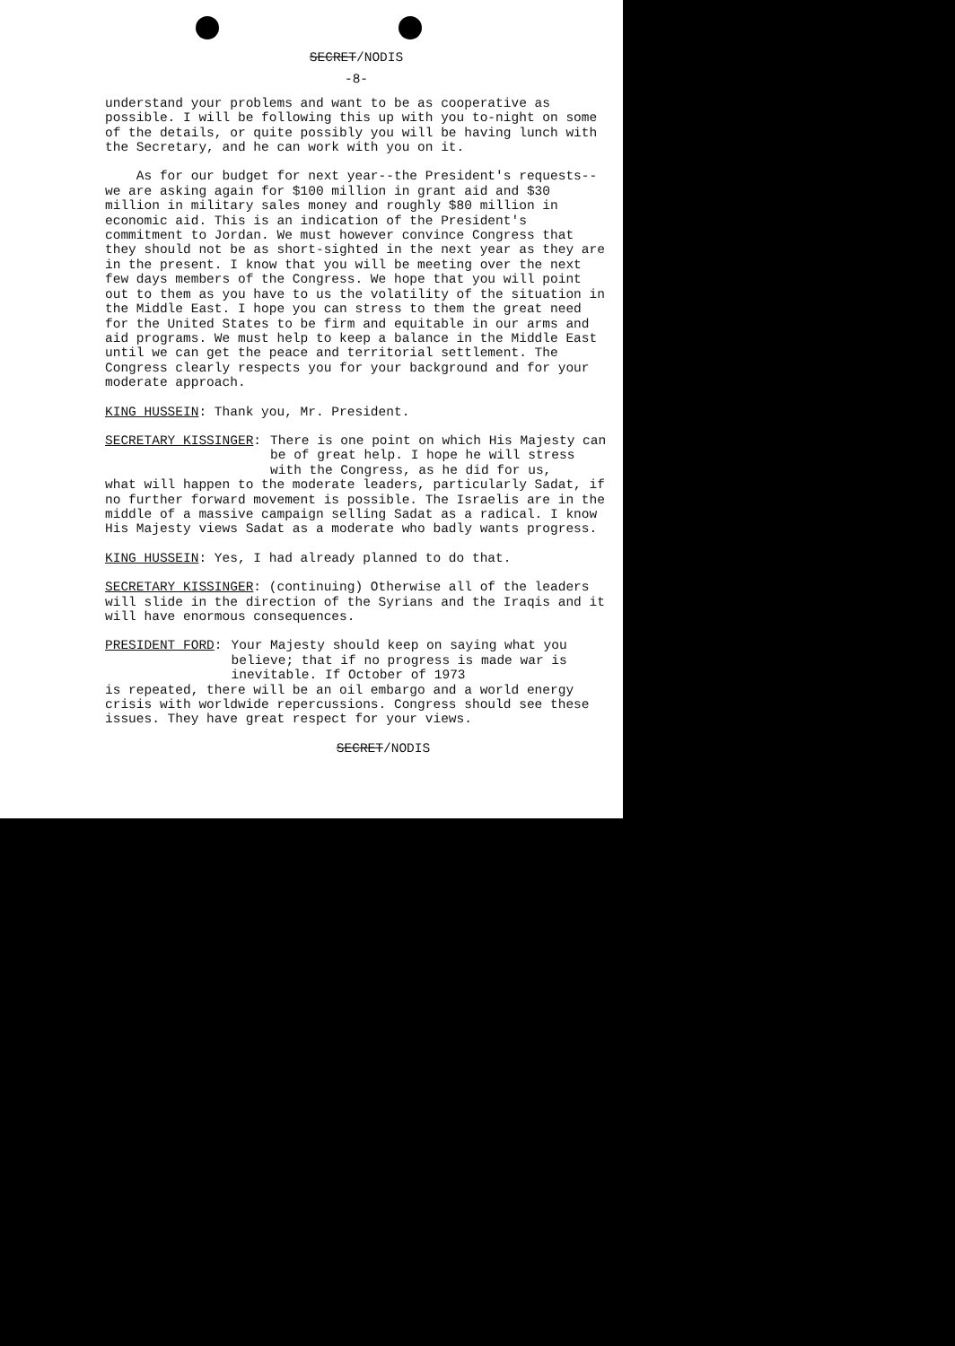SECRET/NODIS
-8-
understand your problems and want to be as cooperative as possible. I will be following this up with you to-night on some of the details, or quite possibly you will be having lunch with the Secretary, and he can work with you on it.
As for our budget for next year--the President's requests--we are asking again for $100 million in grant aid and $30 million in military sales money and roughly $80 million in economic aid. This is an indication of the President's commitment to Jordan. We must however convince Congress that they should not be as short-sighted in the next year as they are in the present. I know that you will be meeting over the next few days members of the Congress. We hope that you will point out to them as you have to us the volatility of the situation in the Middle East. I hope you can stress to them the great need for the United States to be firm and equitable in our arms and aid programs. We must help to keep a balance in the Middle East until we can get the peace and territorial settlement. The Congress clearly respects you for your background and for your moderate approach.
KING HUSSEIN: Thank you, Mr. President.
SECRETARY KISSINGER: There is one point on which His Majesty can be of great help. I hope he will stress with the Congress, as he did for us,
what will happen to the moderate leaders, particularly Sadat, if no further forward movement is possible. The Israelis are in the middle of a massive campaign selling Sadat as a radical. I know His Majesty views Sadat as a moderate who badly wants progress.
KING HUSSEIN: Yes, I had already planned to do that.
SECRETARY KISSINGER: (continuing) Otherwise all of the leaders will slide in the direction of the Syrians and the Iraqis and it will have enormous consequences.
PRESIDENT FORD: Your Majesty should keep on saying what you believe; that if no progress is made war is inevitable. If October of 1973
is repeated, there will be an oil embargo and a world energy crisis with worldwide repercussions. Congress should see these issues. They have great respect for your views.
SECRET/NODIS